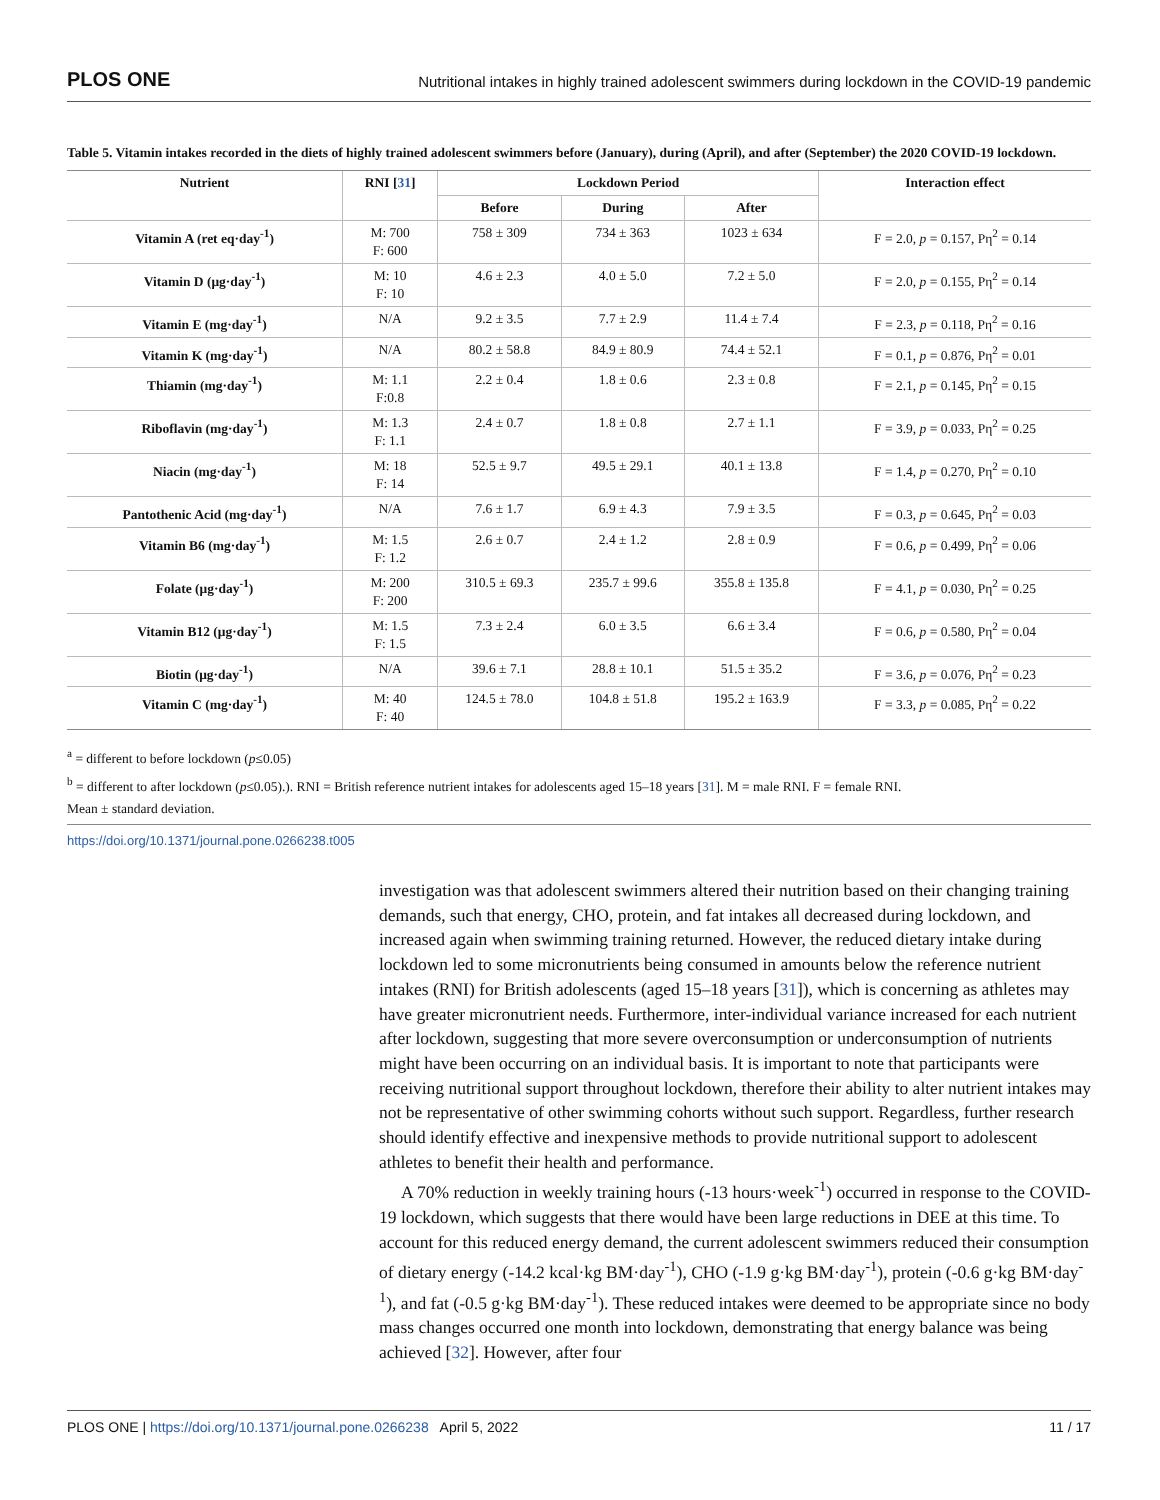PLOS ONE Nutritional intakes in highly trained adolescent swimmers during lockdown in the COVID-19 pandemic
Table 5. Vitamin intakes recorded in the diets of highly trained adolescent swimmers before (January), during (April), and after (September) the 2020 COVID-19 lockdown.
| Nutrient | RNI [ 31 ] | Lockdown Period | | | Interaction effect |
| --- | --- | --- | --- | --- | --- |
| | | Before | During | After | |
| Vitamin A (ret eq·day<sup>-1</sup>) | M: 700 F: 600 | 758 ± 309 | 734 ± 363 | 1023 ± 634 | F = 2.0, p = 0.157, Pη<sup>2</sup> = 0.14 |
| Vitamin D (μg·day<sup>-1</sup>) | M: 10 F: 10 | 4.6 ± 2.3 | 4.0 ± 5.0 | 7.2 ± 5.0 | F = 2.0, p = 0.155, Pη<sup>2</sup> = 0.14 |
| Vitamin E (mg·day<sup>-1</sup>) | N/A | 9.2 ± 3.5 | 7.7 ± 2.9 | 11.4 ± 7.4 | F = 2.3, p = 0.118, Pη<sup>2</sup> = 0.16 |
| Vitamin K (mg·day<sup>-1</sup>) | N/A | 80.2 ± 58.8 | 84.9 ± 80.9 | 74.4 ± 52.1 | F = 0.1, p = 0.876, Pη<sup>2</sup> = 0.01 |
| Thiamin (mg·day<sup>-1</sup>) | M: 1.1 F:0.8 | 2.2 ± 0.4 | 1.8 ± 0.6 | 2.3 ± 0.8 | F = 2.1, p = 0.145, Pη<sup>2</sup> = 0.15 |
| Riboflavin (mg·day<sup>-1</sup>) | M: 1.3 F: 1.1 | 2.4 ± 0.7 | 1.8 ± 0.8 | 2.7 ± 1.1 | F = 3.9, p = 0.033, Pη<sup>2</sup> = 0.25 |
| Niacin (mg·day<sup>-1</sup>) | M: 18 F: 14 | 52.5 ± 9.7 | 49.5 ± 29.1 | 40.1 ± 13.8 | F = 1.4, p = 0.270, Pη<sup>2</sup> = 0.10 |
| Pantothenic Acid (mg·day<sup>-1</sup>) | N/A | 7.6 ± 1.7 | 6.9 ± 4.3 | 7.9 ± 3.5 | F = 0.3, p = 0.645, Pη<sup>2</sup> = 0.03 |
| Vitamin B6 (mg·day<sup>-1</sup>) | M: 1.5 F: 1.2 | 2.6 ± 0.7 | 2.4 ± 1.2 | 2.8 ± 0.9 | F = 0.6, p = 0.499, Pη<sup>2</sup> = 0.06 |
| Folate (μg·day<sup>-1</sup>) | M: 200 F: 200 | 310.5 ± 69.3 | 235.7 ± 99.6 | 355.8 ± 135.8 | F = 4.1, p = 0.030, Pη<sup>2</sup> = 0.25 |
| Vitamin B12 (μg·day<sup>-1</sup>) | M: 1.5 F: 1.5 | 7.3 ± 2.4 | 6.0 ± 3.5 | 6.6 ± 3.4 | F = 0.6, p = 0.580, Pη<sup>2</sup> = 0.04 |
| Biotin (μg·day<sup>-1</sup>) | N/A | 39.6 ± 7.1 | 28.8 ± 10.1 | 51.5 ± 35.2 | F = 3.6, p = 0.076, Pη<sup>2</sup> = 0.23 |
| Vitamin C (mg·day<sup>-1</sup>) | M: 40 F: 40 | 124.5 ± 78.0 | 104.8 ± 51.8 | 195.2 ± 163.9 | F = 3.3, p = 0.085, Pη<sup>2</sup> = 0.22 |
<sup>a</sup> = different to before lockdown (p≤0.05)
<sup>b</sup> = different to after lockdown (p≤0.05).). RNI = British reference nutrient intakes for adolescents aged 15–18 years [31]. M = male RNI. F = female RNI.
Mean ± standard deviation.
https://doi.org/10.1371/journal.pone.0266238.t005
investigation was that adolescent swimmers altered their nutrition based on their changing training demands, such that energy, CHO, protein, and fat intakes all decreased during lockdown, and increased again when swimming training returned. However, the reduced dietary intake during lockdown led to some micronutrients being consumed in amounts below the reference nutrient intakes (RNI) for British adolescents (aged 15–18 years [31]), which is concerning as athletes may have greater micronutrient needs. Furthermore, inter-individual variance increased for each nutrient after lockdown, suggesting that more severe overconsumption or underconsumption of nutrients might have been occurring on an individual basis. It is important to note that participants were receiving nutritional support throughout lockdown, therefore their ability to alter nutrient intakes may not be representative of other swimming cohorts without such support. Regardless, further research should identify effective and inexpensive methods to provide nutritional support to adolescent athletes to benefit their health and performance.
A 70% reduction in weekly training hours (-13 hours·week<sup>-1</sup>) occurred in response to the COVID-19 lockdown, which suggests that there would have been large reductions in DEE at this time. To account for this reduced energy demand, the current adolescent swimmers reduced their consumption of dietary energy (-14.2 kcal·kg BM·day<sup>-1</sup>), CHO (-1.9 g·kg BM·day<sup>-1</sup>), protein (-0.6 g·kg BM·day<sup>-1</sup>), and fat (-0.5 g·kg BM·day<sup>-1</sup>). These reduced intakes were deemed to be appropriate since no body mass changes occurred one month into lockdown, demonstrating that energy balance was being achieved [32]. However, after four
PLOS ONE | https://doi.org/10.1371/journal.pone.0266238 April 5, 2022 11 / 17